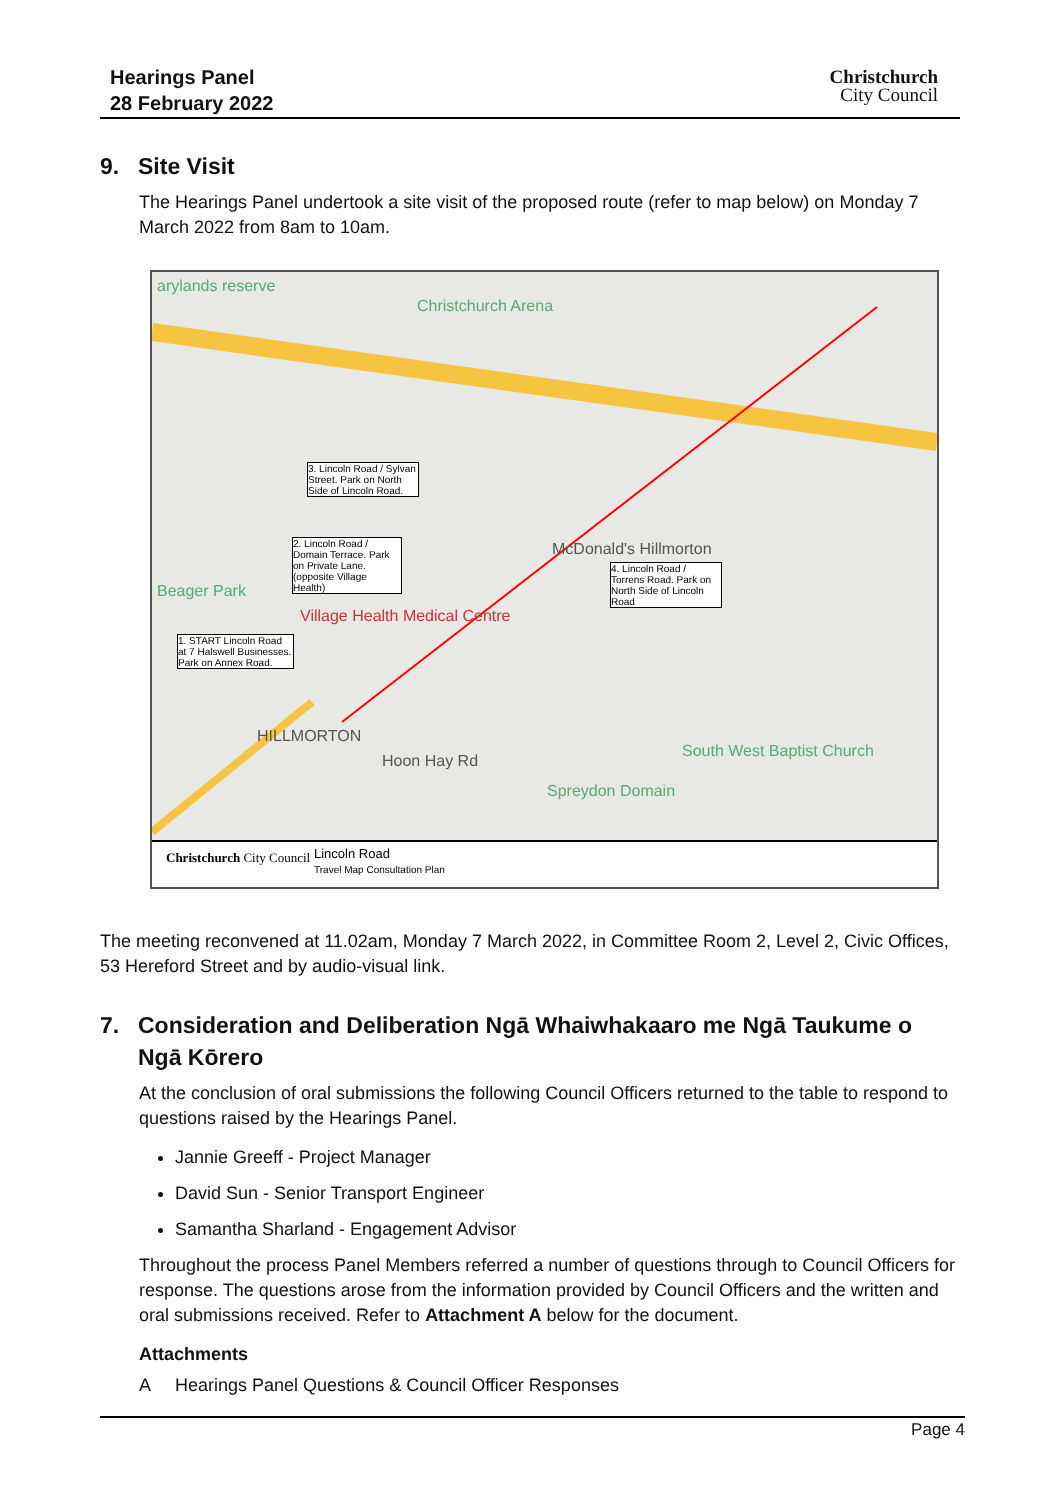Hearings Panel
28 February 2022
Christchurch
City Council
9. Site Visit
The Hearings Panel undertook a site visit of the proposed route (refer to map below) on Monday 7 March 2022 from 8am to 10am.
arylands reserve
Christchurch Arena
3. Lincoln Road / Sylvan Street. Park on North Side of Lincoln Road.
2. Lincoln Road / Domain Terrace. Park on Private Lane. (opposite Village Health)
McDonald's Hillmorton
4. Lincoln Road / Torrens Road. Park on North Side of Lincoln Road
Beager Park
Village Health Medical Centre
1. START Lincoln Road at 7 Halswell Businesses. Park on Annex Road.
HILLMORTON
Hoon Hay Rd
South West Baptist Church
Spreydon Domain
Christchurch City Council
Lincoln Road
Travel Map Consultation Plan
The meeting reconvened at 11.02am, Monday 7 March 2022, in Committee Room 2, Level 2, Civic Offices, 53 Hereford Street and by audio-visual link.
7. Consideration and Deliberation Ngā Whaiwhakaaro me Ngā Taukume o
Ngā Kōrero
At the conclusion of oral submissions the following Council Officers returned to the table to respond to questions raised by the Hearings Panel.
Jannie Greeff - Project Manager
David Sun - Senior Transport Engineer
Samantha Sharland - Engagement Advisor
Throughout the process Panel Members referred a number of questions through to Council Officers for response. The questions arose from the information provided by Council Officers and the written and oral submissions received. Refer to Attachment A below for the document.
Attachments
A Hearings Panel Questions & Council Officer Responses
Page 4